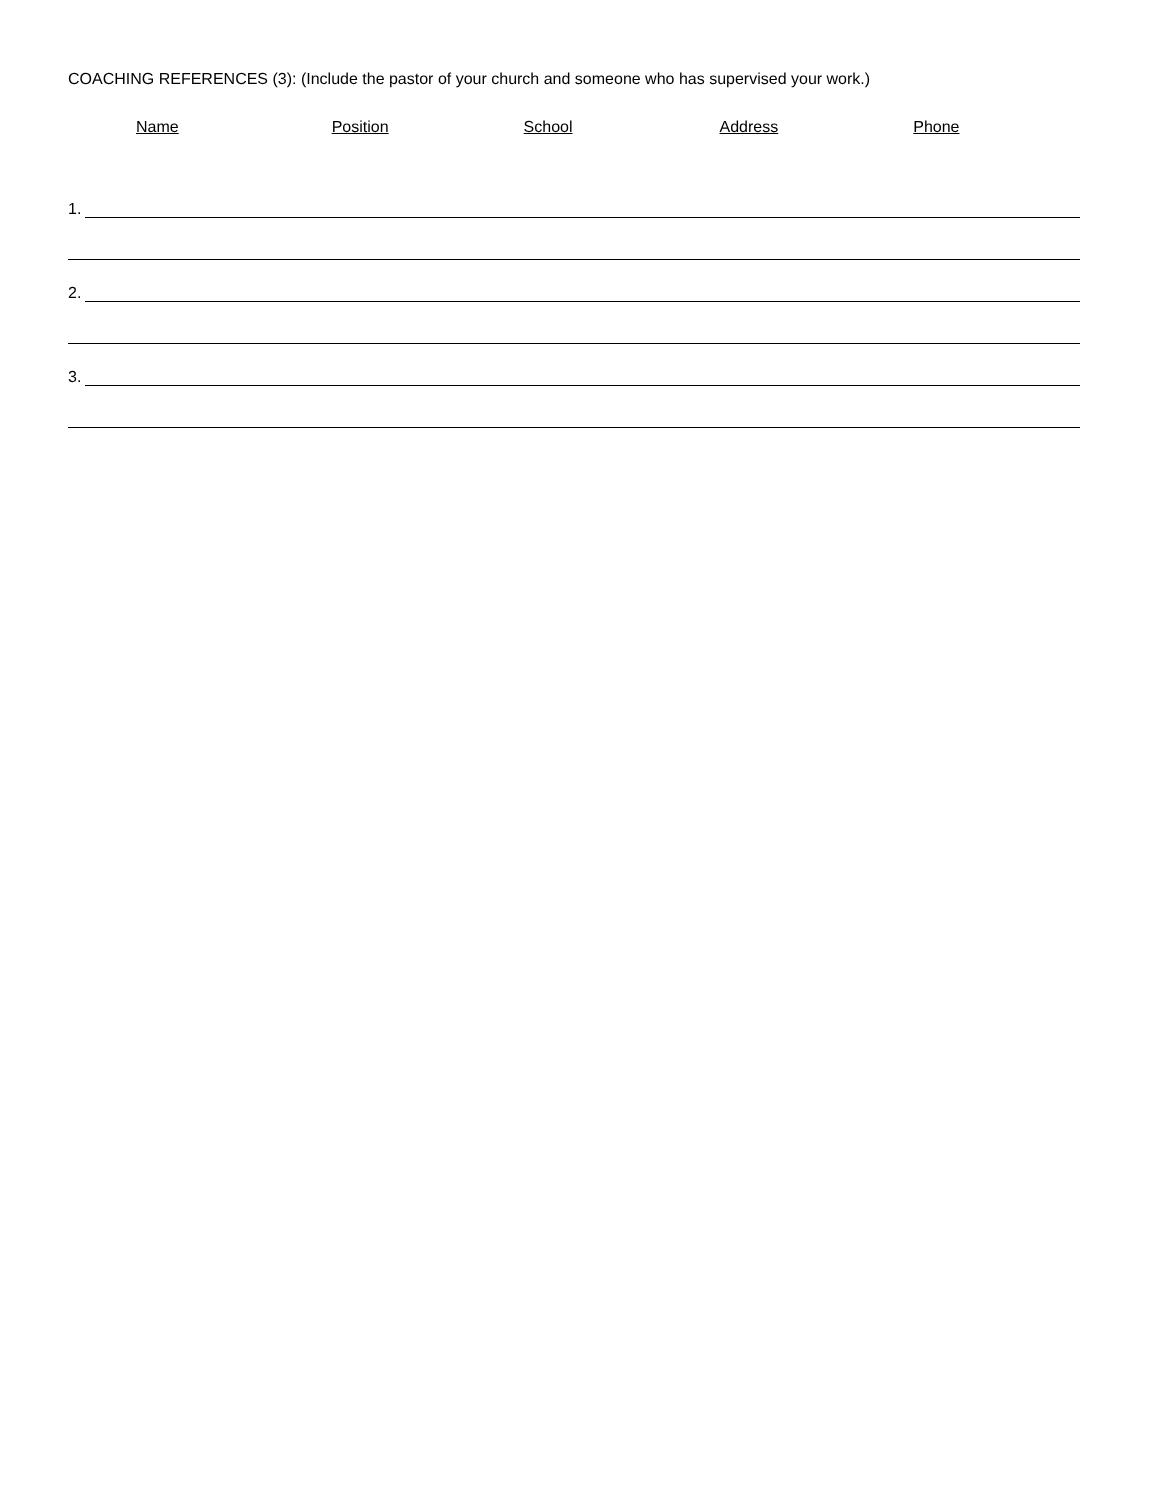COACHING REFERENCES (3): (Include the pastor of your church and someone who has supervised your work.)
Name Position School Address Phone
1.
2.
3.